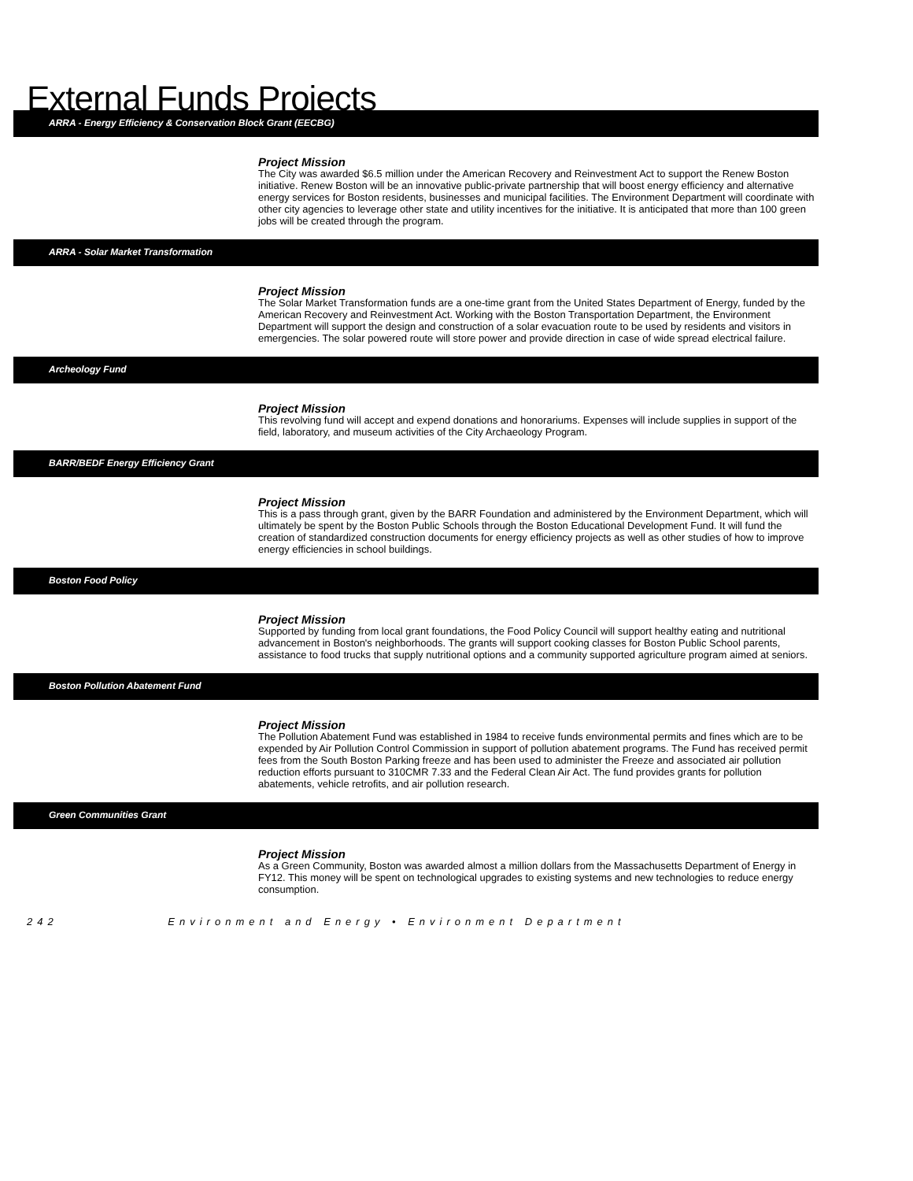External Funds Projects
ARRA - Energy Efficiency & Conservation Block Grant (EECBG)
Project Mission
The City was awarded $6.5 million under the American Recovery and Reinvestment Act to support the Renew Boston initiative. Renew Boston will be an innovative public-private partnership that will boost energy efficiency and alternative energy services for Boston residents, businesses and municipal facilities. The Environment Department will coordinate with other city agencies to leverage other state and utility incentives for the initiative. It is anticipated that more than 100 green jobs will be created through the program.
ARRA - Solar Market Transformation
Project Mission
The Solar Market Transformation funds are a one-time grant from the United States Department of Energy, funded by the American Recovery and Reinvestment Act. Working with the Boston Transportation Department, the Environment Department will support the design and construction of a solar evacuation route to be used by residents and visitors in emergencies. The solar powered route will store power and provide direction in case of wide spread electrical failure.
Archeology Fund
Project Mission
This revolving fund will accept and expend donations and honorariums. Expenses will include supplies in support of the field, laboratory, and museum activities of the City Archaeology Program.
BARR/BEDF Energy Efficiency Grant
Project Mission
This is a pass through grant, given by the BARR Foundation and administered by the Environment Department, which will ultimately be spent by the Boston Public Schools through the Boston Educational Development Fund. It will fund the creation of standardized construction documents for energy efficiency projects as well as other studies of how to improve energy efficiencies in school buildings.
Boston Food Policy
Project Mission
Supported by funding from local grant foundations, the Food Policy Council will support healthy eating and nutritional advancement in Boston's neighborhoods. The grants will support cooking classes for Boston Public School parents, assistance to food trucks that supply nutritional options and a community supported agriculture program aimed at seniors.
Boston Pollution Abatement Fund
Project Mission
The Pollution Abatement Fund was established in 1984 to receive funds environmental permits and fines which are to be expended by Air Pollution Control Commission in support of pollution abatement programs. The Fund has received permit fees from the South Boston Parking freeze and has been used to administer the Freeze and associated air pollution reduction efforts pursuant to 310CMR 7.33 and the Federal Clean Air Act. The fund provides grants for pollution abatements, vehicle retrofits, and air pollution research.
Green Communities Grant
Project Mission
As a Green Community, Boston was awarded almost a million dollars from the Massachusetts Department of Energy in FY12. This money will be spent on technological upgrades to existing systems and new technologies to reduce energy consumption.
242 Environment and Energy • Environment Department